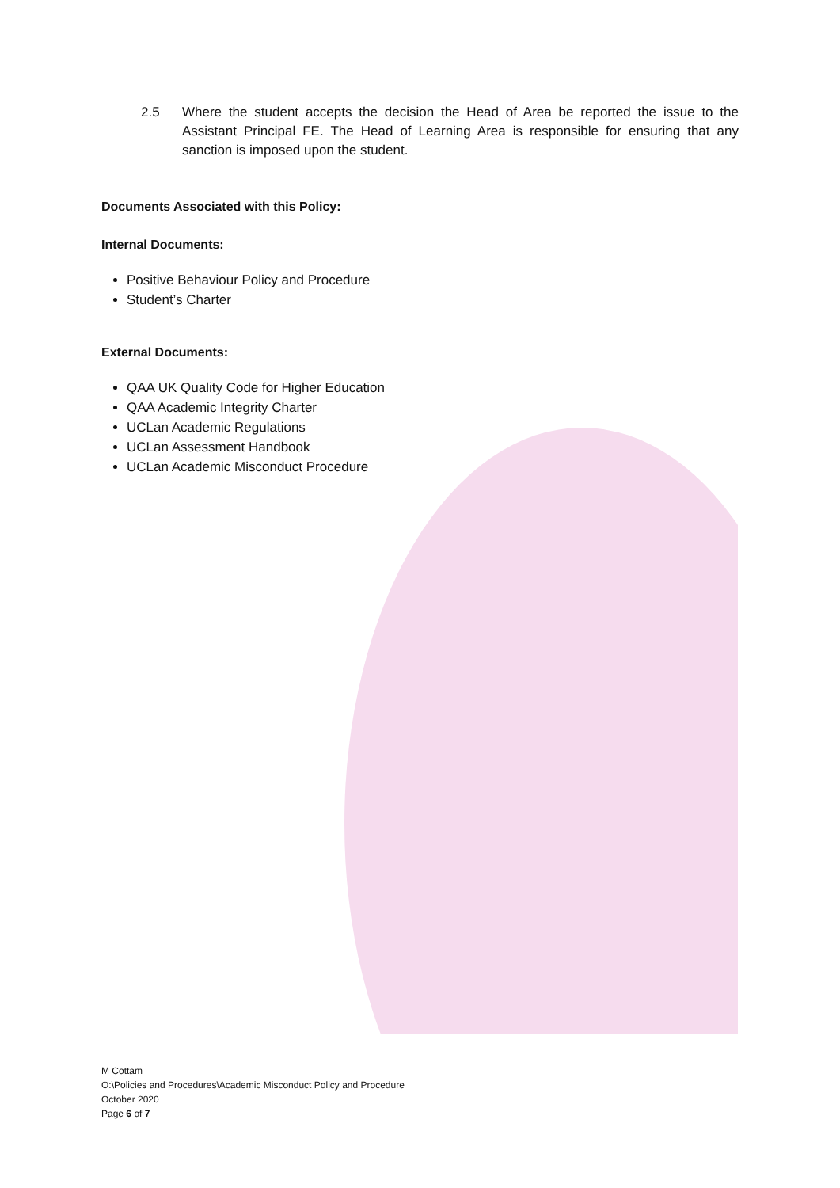2.5 Where the student accepts the decision the Head of Area be reported the issue to the Assistant Principal FE. The Head of Learning Area is responsible for ensuring that any sanction is imposed upon the student.
Documents Associated with this Policy:
Internal Documents:
Positive Behaviour Policy and Procedure
Student’s Charter
External Documents:
QAA UK Quality Code for Higher Education
QAA Academic Integrity Charter
UCLan Academic Regulations
UCLan Assessment Handbook
UCLan Academic Misconduct Procedure
M Cottam
O:\Policies and Procedures\Academic Misconduct Policy and Procedure
October 2020
Page 6 of 7